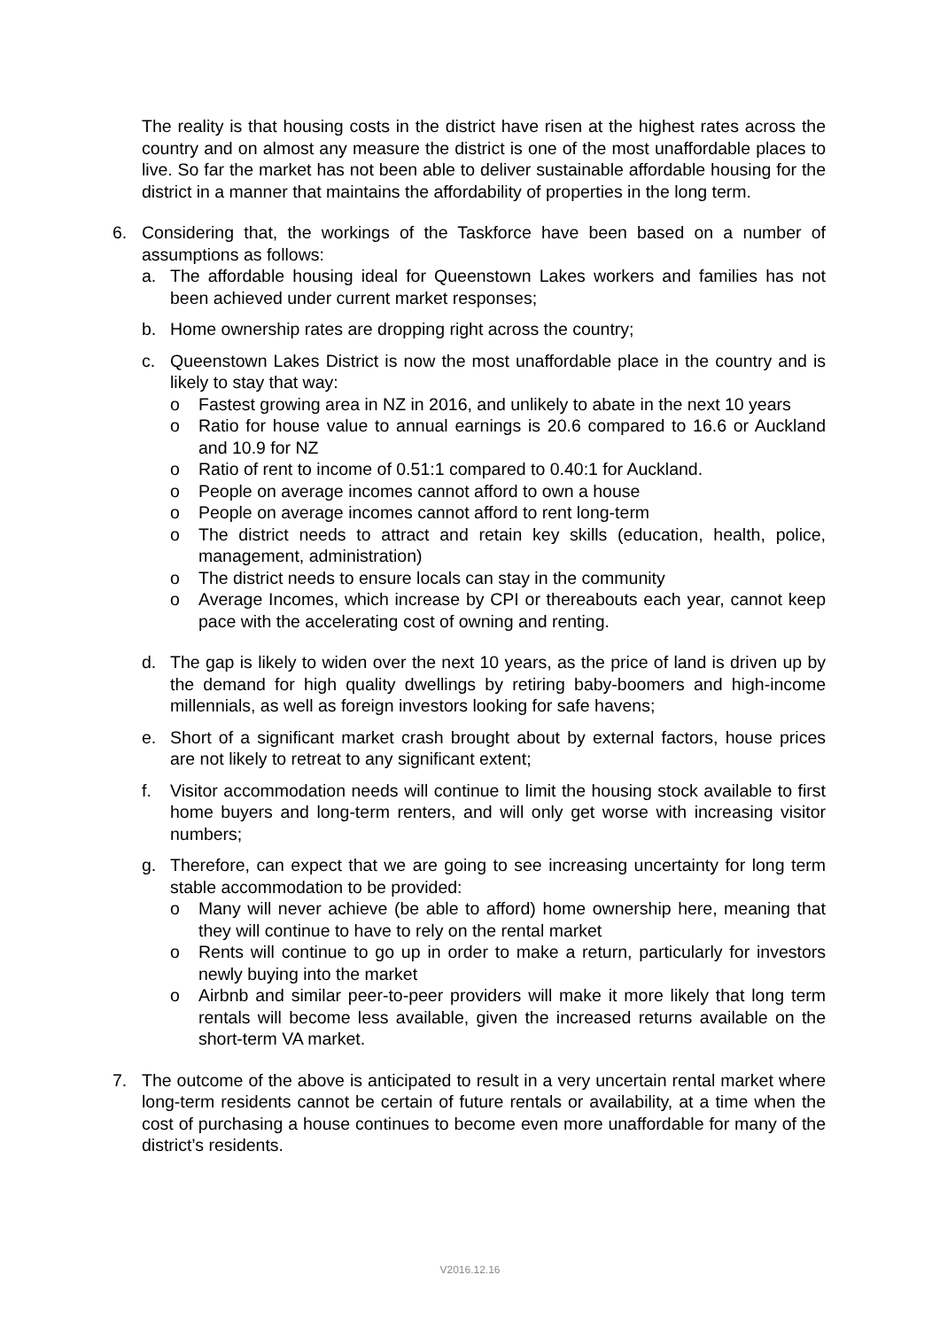The reality is that housing costs in the district have risen at the highest rates across the country and on almost any measure the district is one of the most unaffordable places to live. So far the market has not been able to deliver sustainable affordable housing for the district in a manner that maintains the affordability of properties in the long term.
6. Considering that, the workings of the Taskforce have been based on a number of assumptions as follows:
a. The affordable housing ideal for Queenstown Lakes workers and families has not been achieved under current market responses;
b. Home ownership rates are dropping right across the country;
c. Queenstown Lakes District is now the most unaffordable place in the country and is likely to stay that way:
o Fastest growing area in NZ in 2016, and unlikely to abate in the next 10 years
o Ratio for house value to annual earnings is 20.6 compared to 16.6 or Auckland and 10.9 for NZ
o Ratio of rent to income of 0.51:1 compared to 0.40:1 for Auckland.
o People on average incomes cannot afford to own a house
o People on average incomes cannot afford to rent long-term
o The district needs to attract and retain key skills (education, health, police, management, administration)
o The district needs to ensure locals can stay in the community
o Average Incomes, which increase by CPI or thereabouts each year, cannot keep pace with the accelerating cost of owning and renting.
d. The gap is likely to widen over the next 10 years, as the price of land is driven up by the demand for high quality dwellings by retiring baby-boomers and high-income millennials, as well as foreign investors looking for safe havens;
e. Short of a significant market crash brought about by external factors, house prices are not likely to retreat to any significant extent;
f. Visitor accommodation needs will continue to limit the housing stock available to first home buyers and long-term renters, and will only get worse with increasing visitor numbers;
g. Therefore, can expect that we are going to see increasing uncertainty for long term stable accommodation to be provided:
o Many will never achieve (be able to afford) home ownership here, meaning that they will continue to have to rely on the rental market
o Rents will continue to go up in order to make a return, particularly for investors newly buying into the market
o Airbnb and similar peer-to-peer providers will make it more likely that long term rentals will become less available, given the increased returns available on the short-term VA market.
7. The outcome of the above is anticipated to result in a very uncertain rental market where long-term residents cannot be certain of future rentals or availability, at a time when the cost of purchasing a house continues to become even more unaffordable for many of the district’s residents.
V2016.12.16